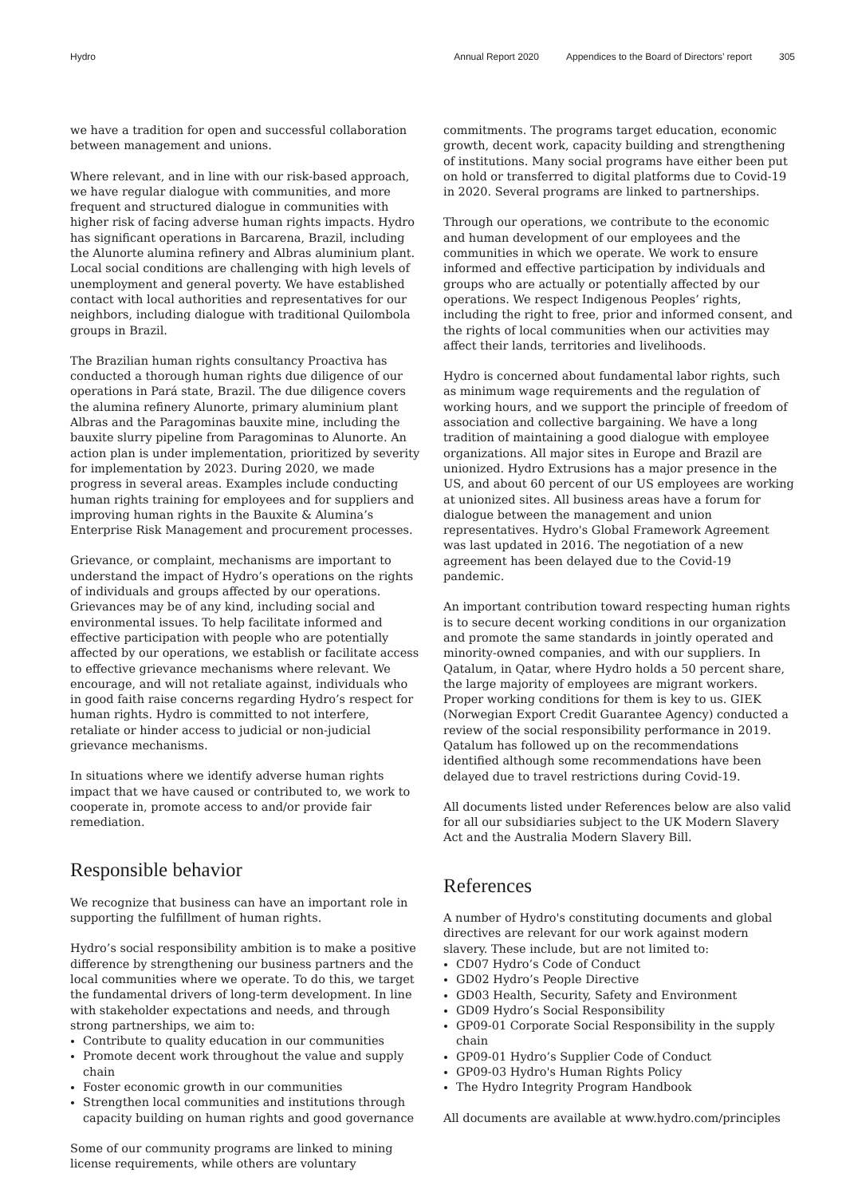Hydro Annual Report 2020 Appendices to the Board of Directors’ report 305
we have a tradition for open and successful collaboration between management and unions.
Where relevant, and in line with our risk-based approach, we have regular dialogue with communities, and more frequent and structured dialogue in communities with higher risk of facing adverse human rights impacts. Hydro has significant operations in Barcarena, Brazil, including the Alunorte alumina refinery and Albras aluminium plant. Local social conditions are challenging with high levels of unemployment and general poverty. We have established contact with local authorities and representatives for our neighbors, including dialogue with traditional Quilombola groups in Brazil.
The Brazilian human rights consultancy Proactiva has conducted a thorough human rights due diligence of our operations in Pará state, Brazil. The due diligence covers the alumina refinery Alunorte, primary aluminium plant Albras and the Paragominas bauxite mine, including the bauxite slurry pipeline from Paragominas to Alunorte. An action plan is under implementation, prioritized by severity for implementation by 2023. During 2020, we made progress in several areas. Examples include conducting human rights training for employees and for suppliers and improving human rights in the Bauxite & Alumina’s Enterprise Risk Management and procurement processes.
Grievance, or complaint, mechanisms are important to understand the impact of Hydro’s operations on the rights of individuals and groups affected by our operations. Grievances may be of any kind, including social and environmental issues. To help facilitate informed and effective participation with people who are potentially affected by our operations, we establish or facilitate access to effective grievance mechanisms where relevant. We encourage, and will not retaliate against, individuals who in good faith raise concerns regarding Hydro’s respect for human rights. Hydro is committed to not interfere, retaliate or hinder access to judicial or non-judicial grievance mechanisms.
In situations where we identify adverse human rights impact that we have caused or contributed to, we work to cooperate in, promote access to and/or provide fair remediation.
Responsible behavior
We recognize that business can have an important role in supporting the fulfillment of human rights.
Hydro’s social responsibility ambition is to make a positive difference by strengthening our business partners and the local communities where we operate. To do this, we target the fundamental drivers of long-term development. In line with stakeholder expectations and needs, and through strong partnerships, we aim to:
Contribute to quality education in our communities
Promote decent work throughout the value and supply chain
Foster economic growth in our communities
Strengthen local communities and institutions through capacity building on human rights and good governance
Some of our community programs are linked to mining license requirements, while others are voluntary
commitments. The programs target education, economic growth, decent work, capacity building and strengthening of institutions. Many social programs have either been put on hold or transferred to digital platforms due to Covid-19 in 2020. Several programs are linked to partnerships.
Through our operations, we contribute to the economic and human development of our employees and the communities in which we operate. We work to ensure informed and effective participation by individuals and groups who are actually or potentially affected by our operations. We respect Indigenous Peoples’ rights, including the right to free, prior and informed consent, and the rights of local communities when our activities may affect their lands, territories and livelihoods.
Hydro is concerned about fundamental labor rights, such as minimum wage requirements and the regulation of working hours, and we support the principle of freedom of association and collective bargaining. We have a long tradition of maintaining a good dialogue with employee organizations. All major sites in Europe and Brazil are unionized. Hydro Extrusions has a major presence in the US, and about 60 percent of our US employees are working at unionized sites. All business areas have a forum for dialogue between the management and union representatives. Hydro's Global Framework Agreement was last updated in 2016. The negotiation of a new agreement has been delayed due to the Covid-19 pandemic.
An important contribution toward respecting human rights is to secure decent working conditions in our organization and promote the same standards in jointly operated and minority-owned companies, and with our suppliers. In Qatalum, in Qatar, where Hydro holds a 50 percent share, the large majority of employees are migrant workers. Proper working conditions for them is key to us. GIEK (Norwegian Export Credit Guarantee Agency) conducted a review of the social responsibility performance in 2019. Qatalum has followed up on the recommendations identified although some recommendations have been delayed due to travel restrictions during Covid-19.
All documents listed under References below are also valid for all our subsidiaries subject to the UK Modern Slavery Act and the Australia Modern Slavery Bill.
References
A number of Hydro's constituting documents and global directives are relevant for our work against modern slavery. These include, but are not limited to:
CD07 Hydro’s Code of Conduct
GD02 Hydro’s People Directive
GD03 Health, Security, Safety and Environment
GD09 Hydro’s Social Responsibility
GP09-01 Corporate Social Responsibility in the supply chain
GP09-01 Hydro’s Supplier Code of Conduct
GP09-03 Hydro's Human Rights Policy
The Hydro Integrity Program Handbook
All documents are available at www.hydro.com/principles